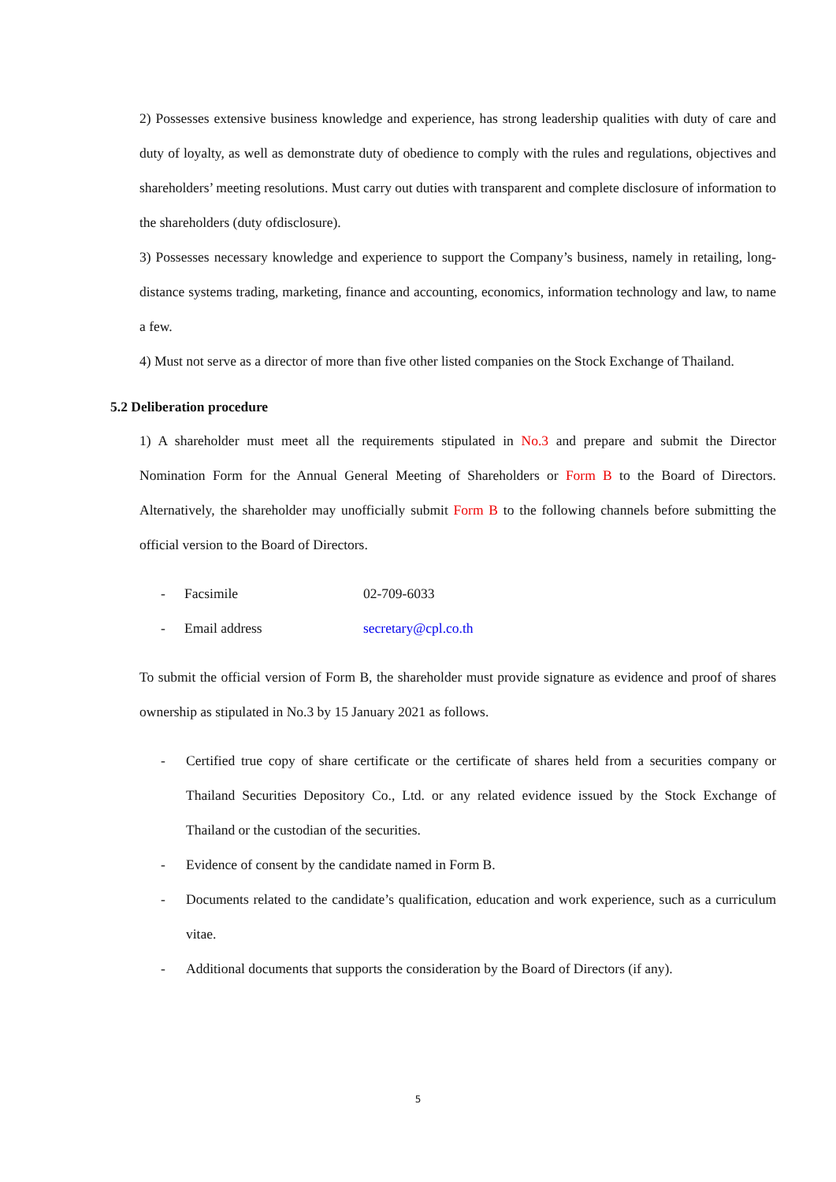2) Possesses extensive business knowledge and experience, has strong leadership qualities with duty of care and duty of loyalty, as well as demonstrate duty of obedience to comply with the rules and regulations, objectives and shareholders’ meeting resolutions. Must carry out duties with transparent and complete disclosure of information to the shareholders (duty ofdisclosure).
3) Possesses necessary knowledge and experience to support the Company’s business, namely in retailing, long-distance systems trading, marketing, finance and accounting, economics, information technology and law, to name a few.
4) Must not serve as a director of more than five other listed companies on the Stock Exchange of Thailand.
5.2 Deliberation procedure
1) A shareholder must meet all the requirements stipulated in No.3 and prepare and submit the Director Nomination Form for the Annual General Meeting of Shareholders or Form B to the Board of Directors. Alternatively, the shareholder may unofficially submit Form B to the following channels before submitting the official version to the Board of Directors.
- Facsimile 02-709-6033
- Email address secretary@cpl.co.th
To submit the official version of Form B, the shareholder must provide signature as evidence and proof of shares ownership as stipulated in No.3 by 15 January 2021 as follows.
- Certified true copy of share certificate or the certificate of shares held from a securities company or Thailand Securities Depository Co., Ltd. or any related evidence issued by the Stock Exchange of Thailand or the custodian of the securities.
- Evidence of consent by the candidate named in Form B.
- Documents related to the candidate’s qualification, education and work experience, such as a curriculum vitae.
- Additional documents that supports the consideration by the Board of Directors (if any).
5